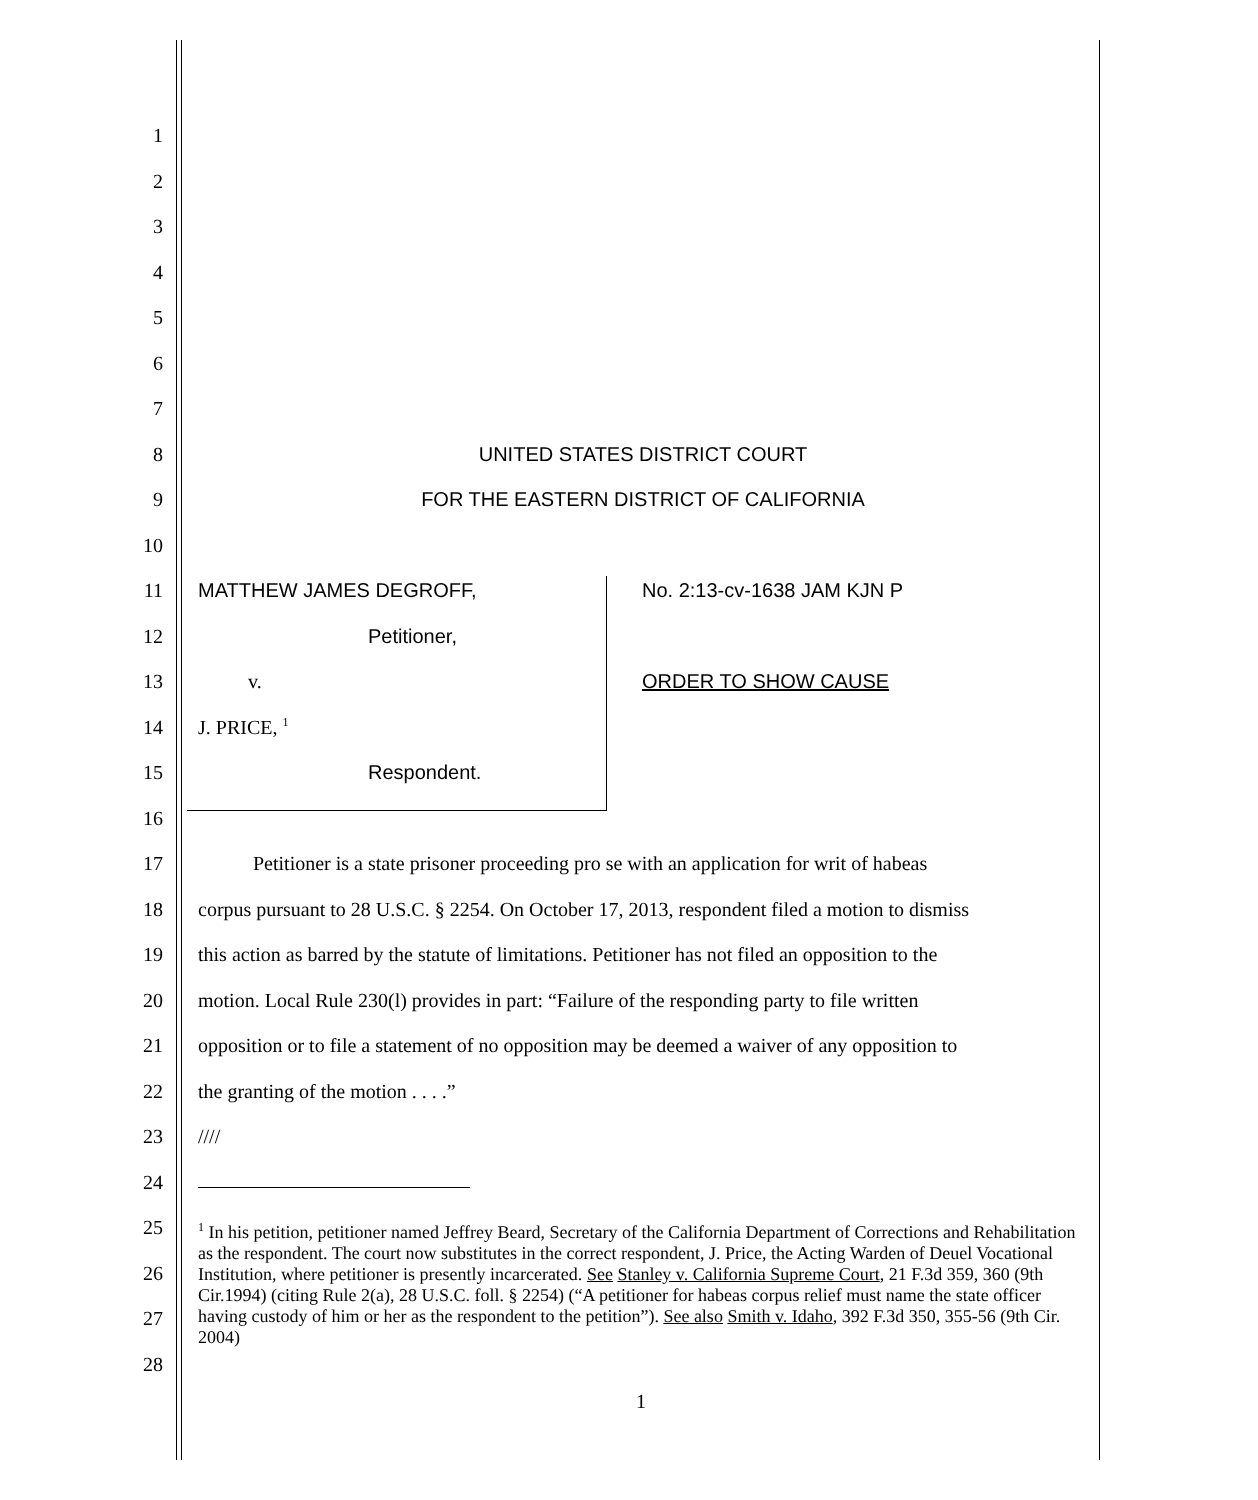1
2
3
4
5
6
7
8 UNITED STATES DISTRICT COURT
9 FOR THE EASTERN DISTRICT OF CALIFORNIA
10
11 MATTHEW JAMES DEGROFF, No. 2:13-cv-1638 JAM KJN P
12 Petitioner,
13 v. ORDER TO SHOW CAUSE
14 J. PRICE, <sup>1</sup>
15 Respondent.
16
17 Petitioner is a state prisoner proceeding pro se with an application for writ of habeas
18 corpus pursuant to 28 U.S.C. § 2254. On October 17, 2013, respondent filed a motion to dismiss
19 this action as barred by the statute of limitations. Petitioner has not filed an opposition to the
20 motion. Local Rule 230(l) provides in part: “Failure of the responding party to file written
21 opposition or to file a statement of no opposition may be deemed a waiver of any opposition to
22 the granting of the motion . . . .”
23 ////
24
25
26
27
28
<sup>1</sup> In his petition, petitioner named Jeffrey Beard, Secretary of the California Department of Corrections and Rehabilitation as the respondent. The court now substitutes in the correct respondent, J. Price, the Acting Warden of Deuel Vocational Institution, where petitioner is presently incarcerated. See Stanley v. California Supreme Court, 21 F.3d 359, 360 (9th Cir.1994) (citing Rule 2(a), 28 U.S.C. foll. § 2254) (“A petitioner for habeas corpus relief must name the state officer having custody of him or her as the respondent to the petition”). See also Smith v. Idaho, 392 F.3d 350, 355-56 (9th Cir. 2004)
1